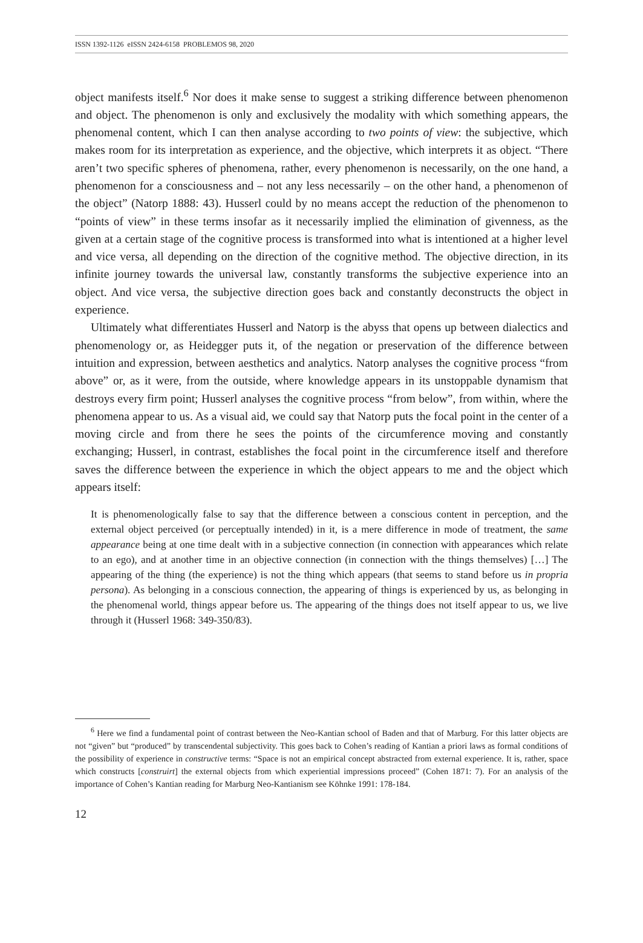ISSN 1392-1126 eISSN 2424-6158 PROBLEMOS 98, 2020
object manifests itself.<sup>6</sup> Nor does it make sense to suggest a striking difference between phenomenon and object. The phenomenon is only and exclusively the modality with which something appears, the phenomenal content, which I can then analyse according to two points of view: the subjective, which makes room for its interpretation as experience, and the objective, which interprets it as object. “There aren’t two specific spheres of phenomena, rather, every phenomenon is necessarily, on the one hand, a phenomenon for a consciousness and – not any less necessarily – on the other hand, a phenomenon of the object” (Natorp 1888: 43). Husserl could by no means accept the reduction of the phenomenon to “points of view” in these terms insofar as it necessarily implied the elimination of givenness, as the given at a certain stage of the cognitive process is transformed into what is intentioned at a higher level and vice versa, all depending on the direction of the cognitive method. The objective direction, in its infinite journey towards the universal law, constantly transforms the subjective experience into an object. And vice versa, the subjective direction goes back and constantly deconstructs the object in experience.
Ultimately what differentiates Husserl and Natorp is the abyss that opens up between dialectics and phenomenology or, as Heidegger puts it, of the negation or preservation of the difference between intuition and expression, between aesthetics and analytics. Natorp analyses the cognitive process “from above” or, as it were, from the outside, where knowledge appears in its unstoppable dynamism that destroys every firm point; Husserl analyses the cognitive process “from below”, from within, where the phenomena appear to us. As a visual aid, we could say that Natorp puts the focal point in the center of a moving circle and from there he sees the points of the circumference moving and constantly exchanging; Husserl, in contrast, establishes the focal point in the circumference itself and therefore saves the difference between the experience in which the object appears to me and the object which appears itself:
It is phenomenologically false to say that the difference between a conscious content in perception, and the external object perceived (or perceptually intended) in it, is a mere difference in mode of treatment, the same appearance being at one time dealt with in a subjective connection (in connection with appearances which relate to an ego), and at another time in an objective connection (in connection with the things themselves) […] The appearing of the thing (the experience) is not the thing which appears (that seems to stand before us in propria persona). As belonging in a conscious connection, the appearing of things is experienced by us, as belonging in the phenomenal world, things appear before us. The appearing of the things does not itself appear to us, we live through it (Husserl 1968: 349-350/83).
<sup>6</sup> Here we find a fundamental point of contrast between the Neo-Kantian school of Baden and that of Marburg. For this latter objects are not “given” but “produced” by transcendental subjectivity. This goes back to Cohen’s reading of Kantian a priori laws as formal conditions of the possibility of experience in constructive terms: “Space is not an empirical concept abstracted from external experience. It is, rather, space which constructs [construirt] the external objects from which experiential impressions proceed” (Cohen 1871: 7). For an analysis of the importance of Cohen’s Kantian reading for Marburg Neo-Kantianism see Köhnke 1991: 178-184.
12